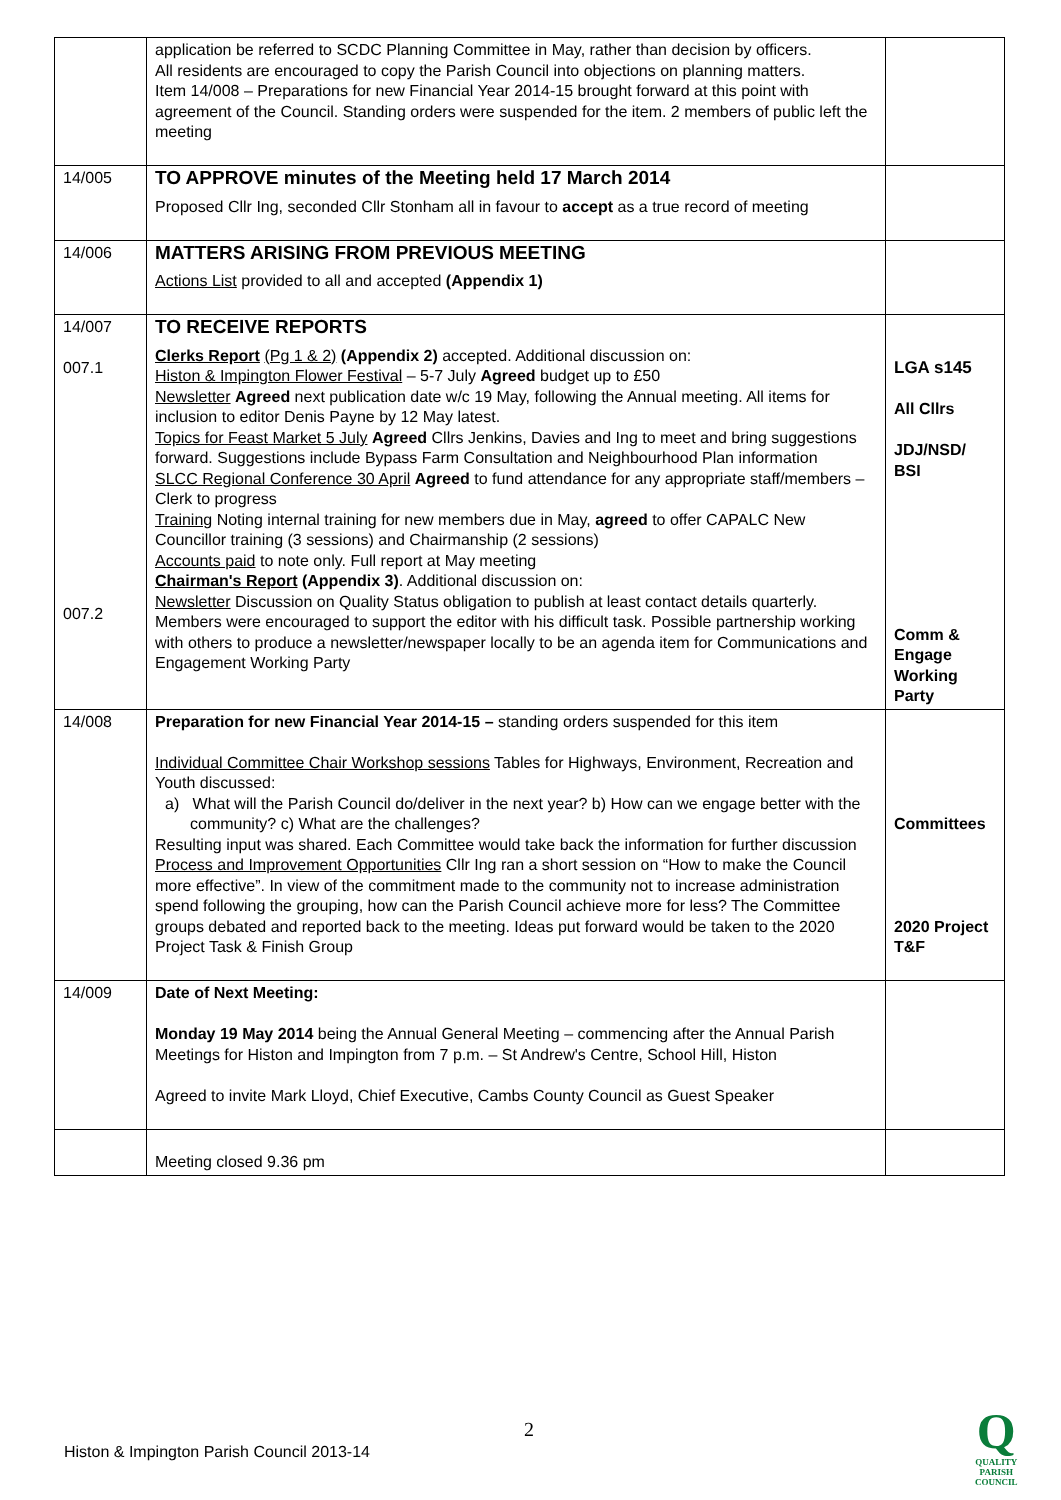| | application be referred to SCDC Planning Committee in May, rather than decision by officers. All residents are encouraged to copy the Parish Council into objections on planning matters. Item 14/008 – Preparations for new Financial Year 2014-15 brought forward at this point with agreement of the Council. Standing orders were suspended for the item. 2 members of public left the meeting | |
| 14/005 | TO APPROVE minutes of the Meeting held 17 March 2014 Proposed Cllr Ing, seconded Cllr Stonham all in favour to accept as a true record of meeting | |
| 14/006 | MATTERS ARISING FROM PREVIOUS MEETING Actions List provided to all and accepted (Appendix 1) | |
| 14/007 007.1 007.2 | TO RECEIVE REPORTS Clerks Report (Pg 1 & 2) (Appendix 2) accepted. Additional discussion on: Histon & Impington Flower Festival – 5-7 July Agreed budget up to £50 Newsletter Agreed next publication date w/c 19 May, following the Annual meeting. All items for inclusion to editor Denis Payne by 12 May latest. Topics for Feast Market 5 July Agreed Cllrs Jenkins, Davies and Ing to meet and bring suggestions forward. Suggestions include Bypass Farm Consultation and Neighbourhood Plan information SLCC Regional Conference 30 April Agreed to fund attendance for any appropriate staff/members – Clerk to progress Training Noting internal training for new members due in May, agreed to offer CAPALC New Councillor training (3 sessions) and Chairmanship (2 sessions) Accounts paid to note only. Full report at May meeting Chairman's Report (Appendix 3) . Additional discussion on: Newsletter Discussion on Quality Status obligation to publish at least contact details quarterly. Members were encouraged to support the editor with his difficult task. Possible partnership working with others to produce a newsletter/newspaper locally to be an agenda item for Communications and Engagement Working Party | LGA s145 All Cllrs JDJ/NSD/ BSI Comm & Engage Working Party |
| 14/008 | Preparation for new Financial Year 2014-15 – standing orders suspended for this item Individual Committee Chair Workshop sessions Tables for Highways, Environment, Recreation and Youth discussed: a) What will the Parish Council do/deliver in the next year? b) How can we engage better with the community? c) What are the challenges? Resulting input was shared. Each Committee would take back the information for further discussion Process and Improvement Opportunities Cllr Ing ran a short session on “How to make the Council more effective”. In view of the commitment made to the community not to increase administration spend following the grouping, how can the Parish Council achieve more for less? The Committee groups debated and reported back to the meeting. Ideas put forward would be taken to the 2020 Project Task & Finish Group | Committees 2020 Project T&F |
| 14/009 | Date of Next Meeting: Monday 19 May 2014 being the Annual General Meeting – commencing after the Annual Parish Meetings for Histon and Impington from 7 p.m. – St Andrew's Centre, School Hill, Histon Agreed to invite Mark Lloyd, Chief Executive, Cambs County Council as Guest Speaker | |
| | Meeting closed 9.36 pm | |
2
Histon & Impington Parish Council 2013-14
Q
QUALITY
PARISH
COUNCIL